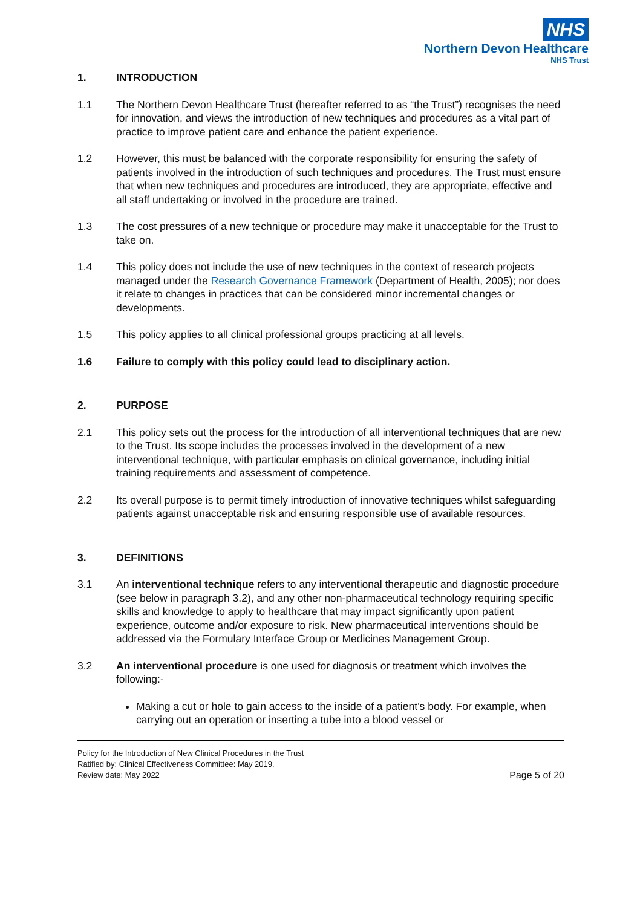NHS
Northern Devon Healthcare
NHS Trust
1. INTRODUCTION
1.1 The Northern Devon Healthcare Trust (hereafter referred to as “the Trust”) recognises the need for innovation, and views the introduction of new techniques and procedures as a vital part of practice to improve patient care and enhance the patient experience.
1.2 However, this must be balanced with the corporate responsibility for ensuring the safety of patients involved in the introduction of such techniques and procedures. The Trust must ensure that when new techniques and procedures are introduced, they are appropriate, effective and all staff undertaking or involved in the procedure are trained.
1.3 The cost pressures of a new technique or procedure may make it unacceptable for the Trust to take on.
1.4 This policy does not include the use of new techniques in the context of research projects managed under the Research Governance Framework (Department of Health, 2005); nor does it relate to changes in practices that can be considered minor incremental changes or developments.
1.5 This policy applies to all clinical professional groups practicing at all levels.
1.6 Failure to comply with this policy could lead to disciplinary action.
2. PURPOSE
2.1 This policy sets out the process for the introduction of all interventional techniques that are new to the Trust. Its scope includes the processes involved in the development of a new interventional technique, with particular emphasis on clinical governance, including initial training requirements and assessment of competence.
2.2 Its overall purpose is to permit timely introduction of innovative techniques whilst safeguarding patients against unacceptable risk and ensuring responsible use of available resources.
3. DEFINITIONS
3.1 An interventional technique refers to any interventional therapeutic and diagnostic procedure (see below in paragraph 3.2), and any other non-pharmaceutical technology requiring specific skills and knowledge to apply to healthcare that may impact significantly upon patient experience, outcome and/or exposure to risk. New pharmaceutical interventions should be addressed via the Formulary Interface Group or Medicines Management Group.
3.2 An interventional procedure is one used for diagnosis or treatment which involves the following:-
Making a cut or hole to gain access to the inside of a patient’s body. For example, when carrying out an operation or inserting a tube into a blood vessel or
Policy for the Introduction of New Clinical Procedures in the Trust
Ratified by: Clinical Effectiveness Committee: May 2019.
Review date: May 2022 Page 5 of 20